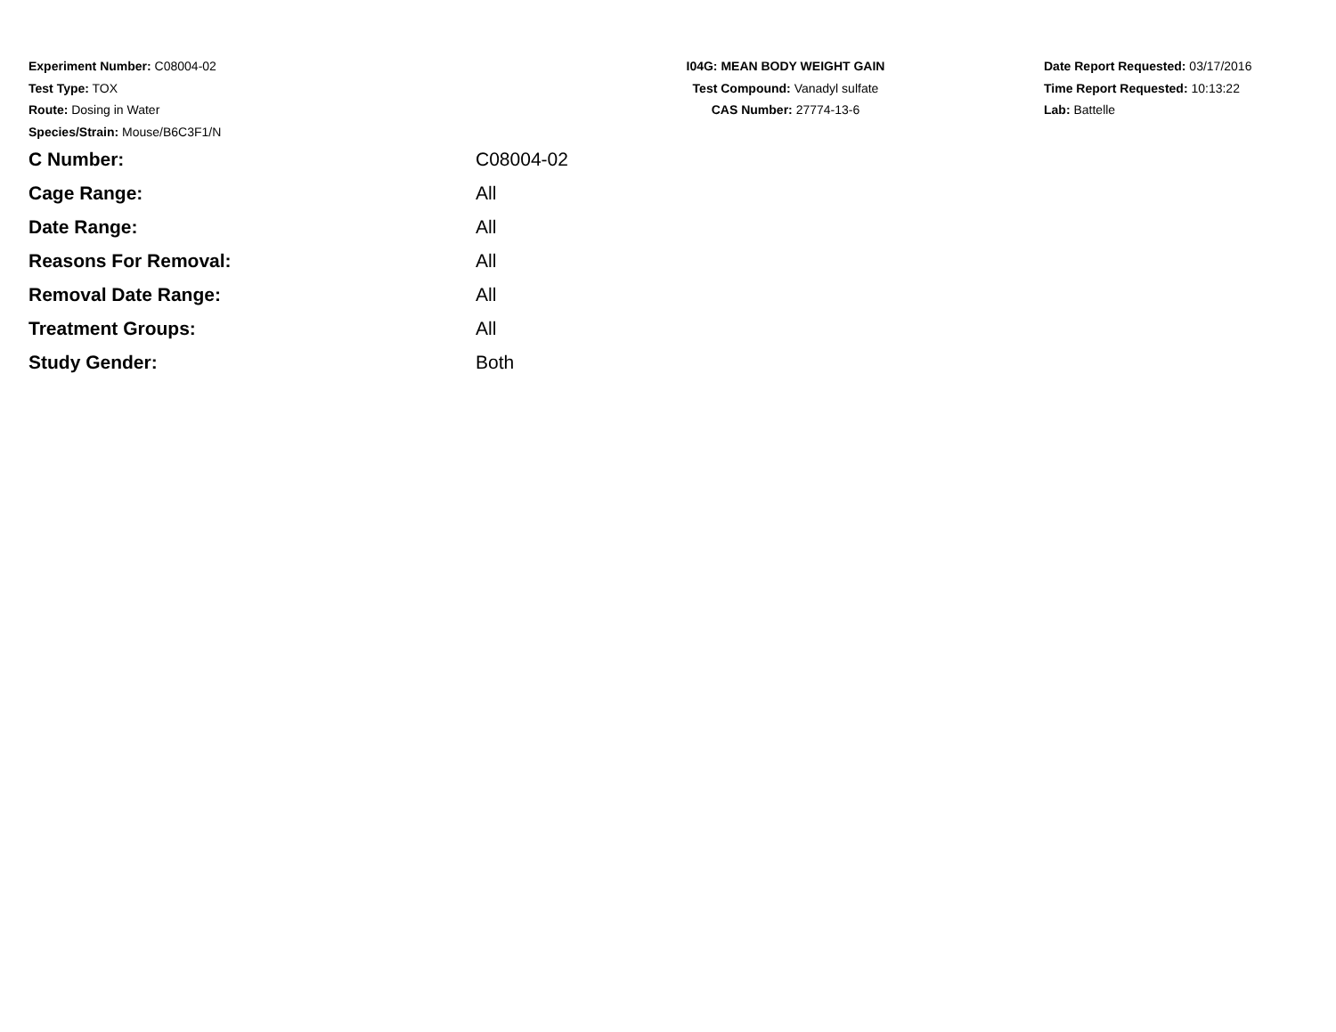Experiment Number: C08004-02
Test Type: TOX
Route: Dosing in Water
Species/Strain: Mouse/B6C3F1/N
I04G: MEAN BODY WEIGHT GAIN
Test Compound: Vanadyl sulfate
CAS Number: 27774-13-6
Date Report Requested: 03/17/2016
Time Report Requested: 10:13:22
Lab: Battelle
| C Number: | C08004-02 |
| Cage Range: | All |
| Date Range: | All |
| Reasons For Removal: | All |
| Removal Date Range: | All |
| Treatment Groups: | All |
| Study Gender: | Both |